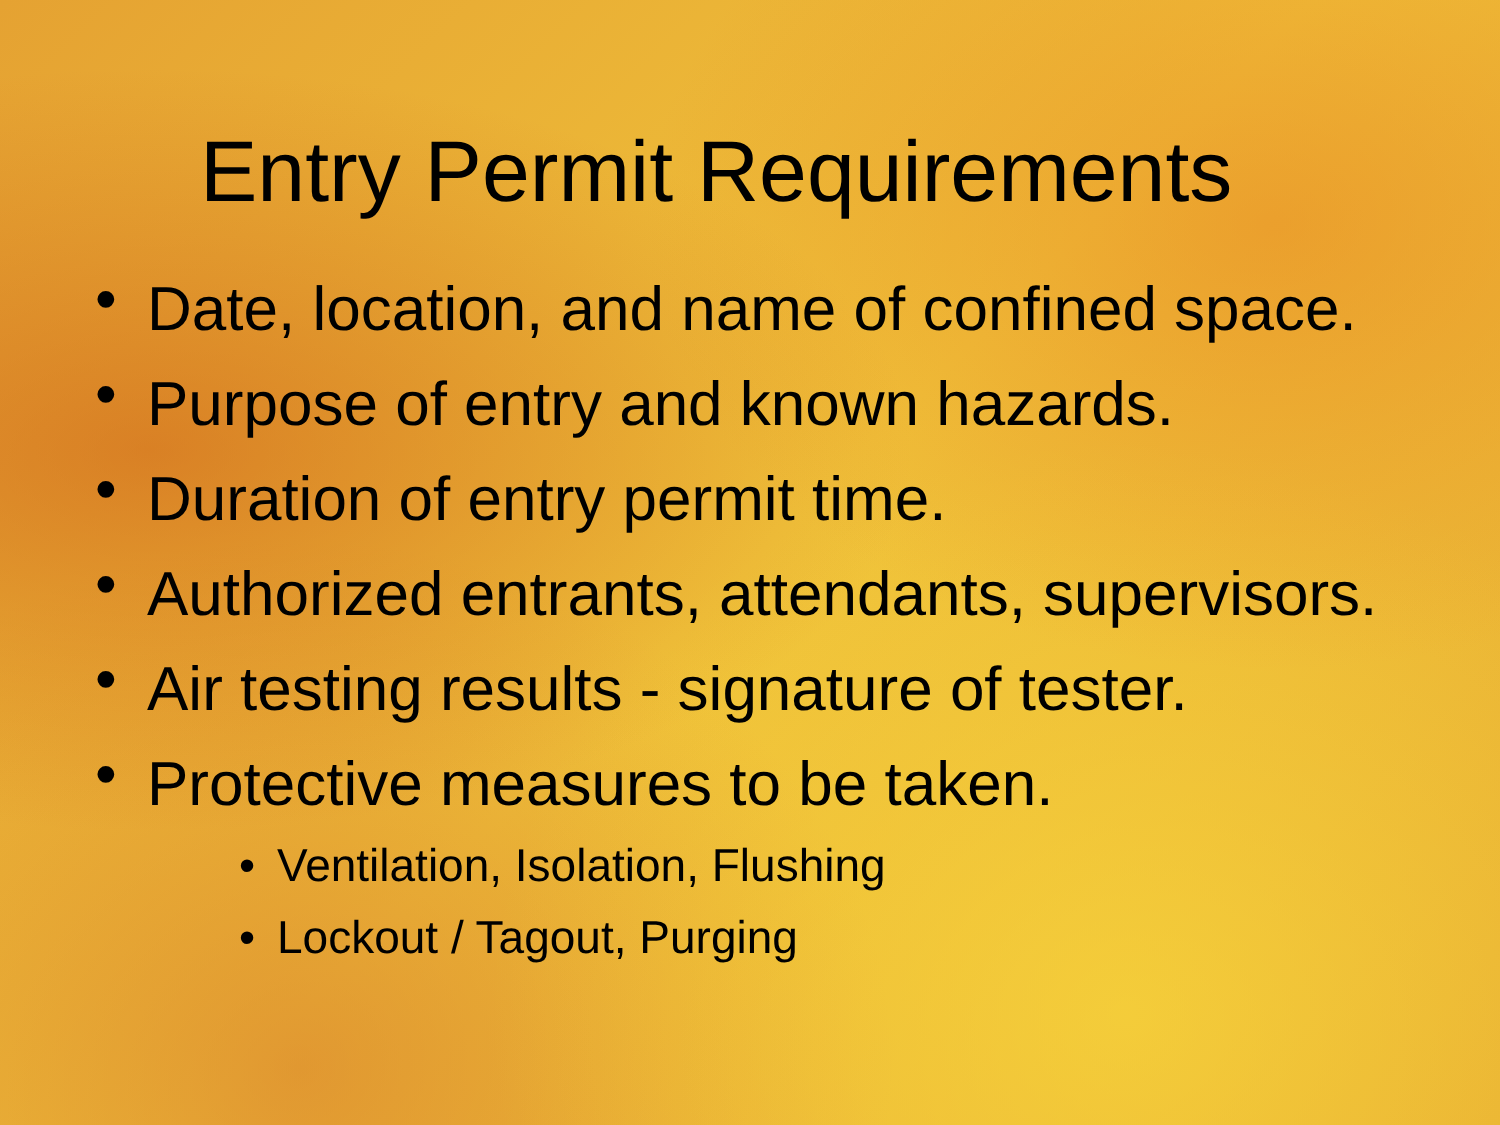Entry Permit Requirements
• Date, location, and name of confined space.
• Purpose of entry and known hazards.
• Duration of entry permit time.
• Authorized entrants, attendants, supervisors.
• Air testing results - signature of tester.
• Protective measures to be taken.
• Ventilation, Isolation, Flushing
• Lockout / Tagout, Purging